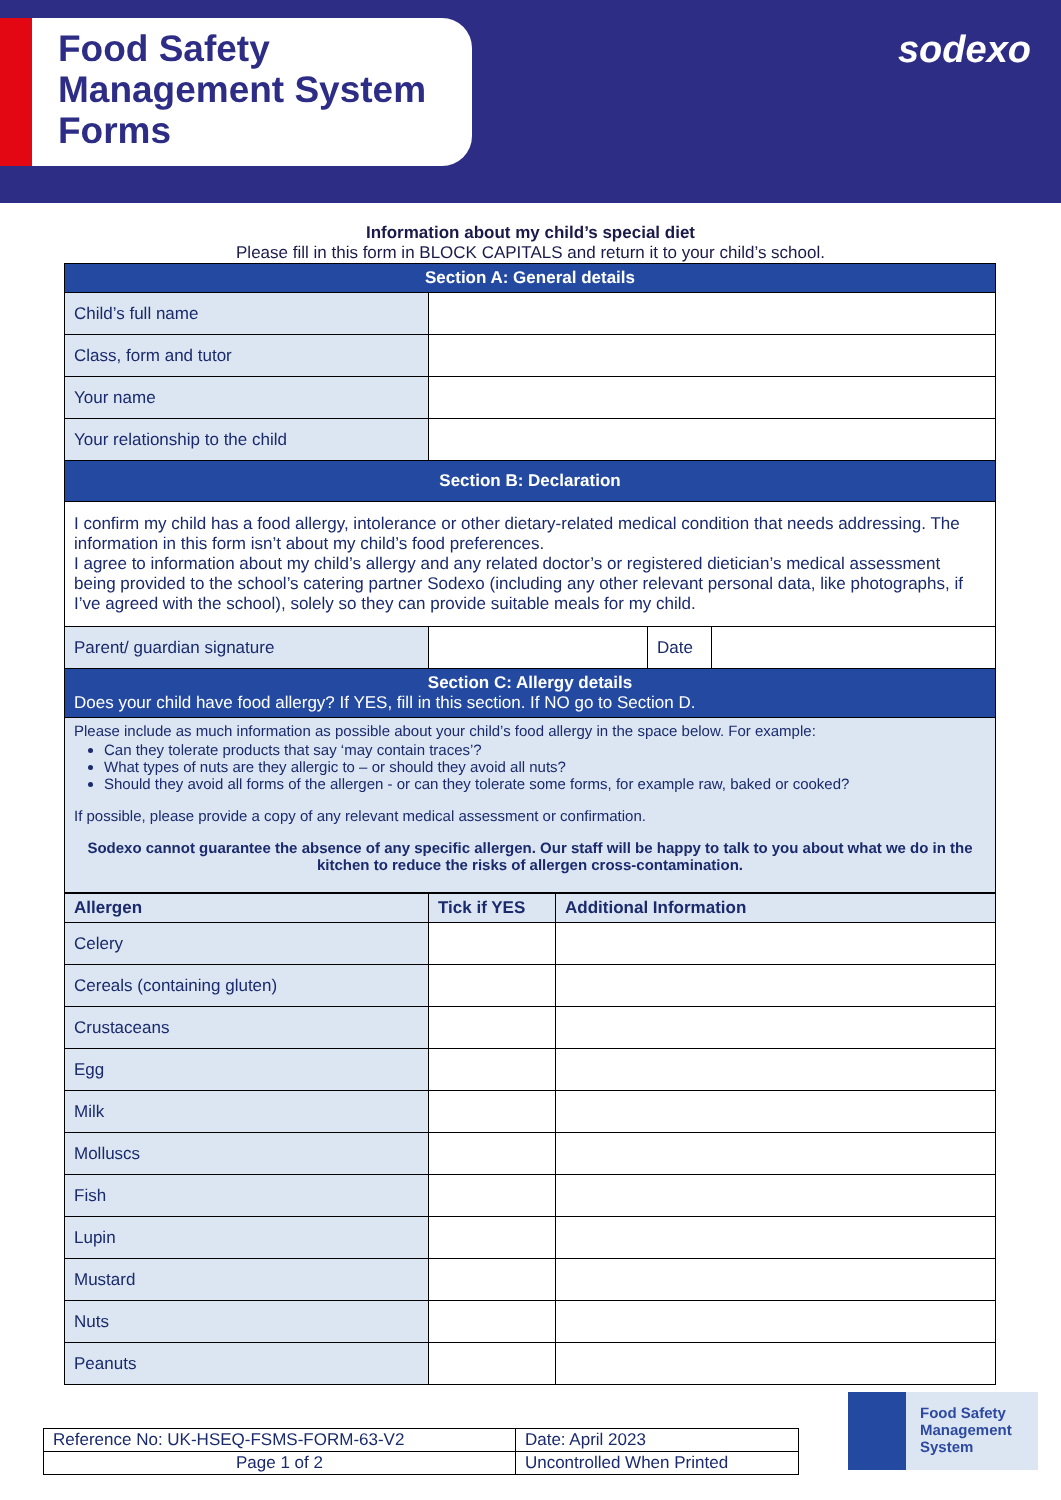Food Safety
Management System
Forms
sodexo
Information about my child’s special diet
Please fill in this form in BLOCK CAPITALS and return it to your child’s school.
| Section A: General details | | | |
| Child’s full name | | | |
| Class, form and tutor | | | |
| Your name | | | |
| Your relationship to the child | | | |
| Section B: Declaration | | | |
| I confirm my child has a food allergy, intolerance or other dietary-related medical condition that needs addressing. The information in this form isn’t about my child’s food preferences. I agree to information about my child’s allergy and any related doctor’s or registered dietician’s medical assessment being provided to the school’s catering partner Sodexo (including any other relevant personal data, like photographs, if I’ve agreed with the school), solely so they can provide suitable meals for my child. | | | |
| Parent/ guardian signature | | Date | |
| Section C: Allergy details Does your child have food allergy? If YES, fill in this section. If NO go to Section D. | | | |
| Please include as much information as possible about your child’s food allergy in the space below. For example: Can they tolerate products that say ‘may contain traces’? What types of nuts are they allergic to – or should they avoid all nuts? Should they avoid all forms of the allergen - or can they tolerate some forms, for example raw, baked or cooked? If possible, please provide a copy of any relevant medical assessment or confirmation. Sodexo cannot guarantee the absence of any specific allergen. Our staff will be happy to talk to you about what we do in the kitchen to reduce the risks of allergen cross-contamination. | | | |
| Allergen | Tick if YES | Additional Information |
| --- | --- | --- |
| Celery | | |
| Cereals (containing gluten) | | |
| Crustaceans | | |
| Egg | | |
| Milk | | |
| Molluscs | | |
| Fish | | |
| Lupin | | |
| Mustard | | |
| Nuts | | |
| Peanuts | | |
| Reference No: UK-HSEQ-FSMS-FORM-63-V2 | Date: April 2023 |
| Page 1 of 2 | Uncontrolled When Printed |
Food Safety
Management
System